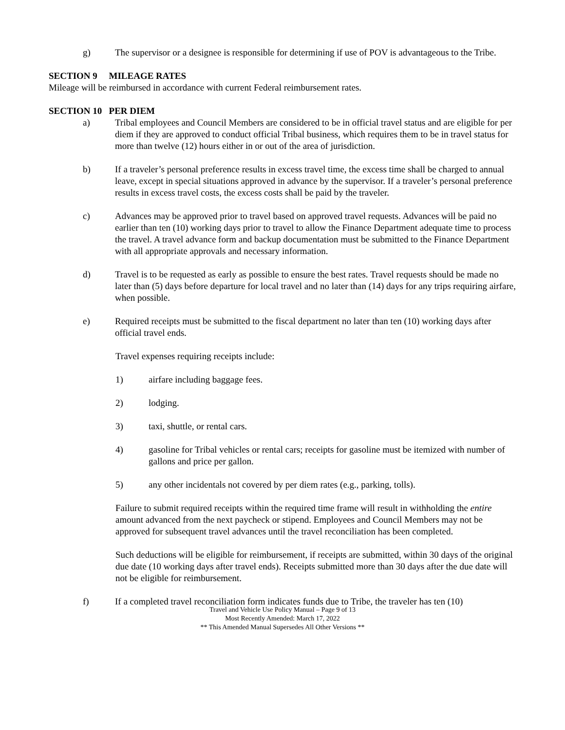g) The supervisor or a designee is responsible for determining if use of POV is advantageous to the Tribe.
SECTION 9 MILEAGE RATES
Mileage will be reimbursed in accordance with current Federal reimbursement rates.
SECTION 10 PER DIEM
a) Tribal employees and Council Members are considered to be in official travel status and are eligible for per diem if they are approved to conduct official Tribal business, which requires them to be in travel status for more than twelve (12) hours either in or out of the area of jurisdiction.
b) If a traveler’s personal preference results in excess travel time, the excess time shall be charged to annual leave, except in special situations approved in advance by the supervisor. If a traveler’s personal preference results in excess travel costs, the excess costs shall be paid by the traveler.
c) Advances may be approved prior to travel based on approved travel requests. Advances will be paid no earlier than ten (10) working days prior to travel to allow the Finance Department adequate time to process the travel. A travel advance form and backup documentation must be submitted to the Finance Department with all appropriate approvals and necessary information.
d) Travel is to be requested as early as possible to ensure the best rates. Travel requests should be made no later than (5) days before departure for local travel and no later than (14) days for any trips requiring airfare, when possible.
e) Required receipts must be submitted to the fiscal department no later than ten (10) working days after official travel ends.
Travel expenses requiring receipts include:
1) airfare including baggage fees.
2) lodging.
3) taxi, shuttle, or rental cars.
4) gasoline for Tribal vehicles or rental cars; receipts for gasoline must be itemized with number of gallons and price per gallon.
5) any other incidentals not covered by per diem rates (e.g., parking, tolls).
Failure to submit required receipts within the required time frame will result in withholding the entire amount advanced from the next paycheck or stipend. Employees and Council Members may not be approved for subsequent travel advances until the travel reconciliation has been completed.
Such deductions will be eligible for reimbursement, if receipts are submitted, within 30 days of the original due date (10 working days after travel ends). Receipts submitted more than 30 days after the due date will not be eligible for reimbursement.
f) If a completed travel reconciliation form indicates funds due to Tribe, the traveler has ten (10)
Travel and Vehicle Use Policy Manual – Page 9 of 13
Most Recently Amended: March 17, 2022
** This Amended Manual Supersedes All Other Versions **